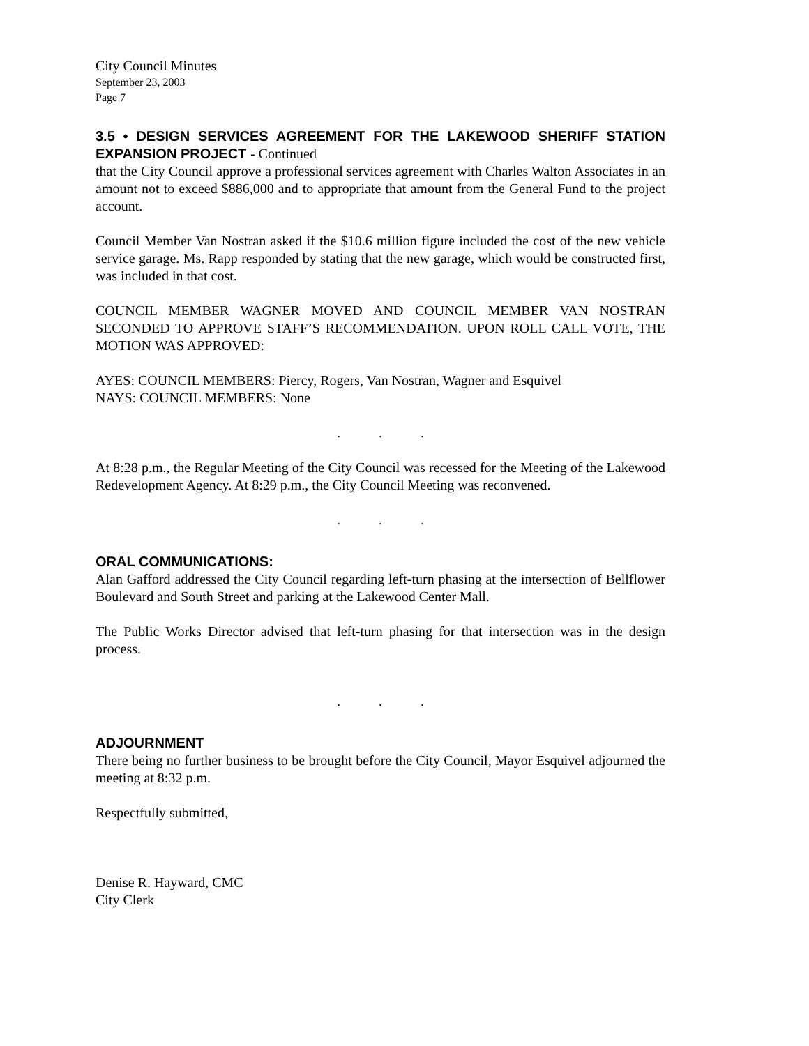City Council Minutes
September 23, 2003
Page 7
3.5 • DESIGN SERVICES AGREEMENT FOR THE LAKEWOOD SHERIFF STATION EXPANSION PROJECT - Continued
that the City Council approve a professional services agreement with Charles Walton Associates in an amount not to exceed $886,000 and to appropriate that amount from the General Fund to the project account.
Council Member Van Nostran asked if the $10.6 million figure included the cost of the new vehicle service garage. Ms. Rapp responded by stating that the new garage, which would be constructed first, was included in that cost.
COUNCIL MEMBER WAGNER MOVED AND COUNCIL MEMBER VAN NOSTRAN SECONDED TO APPROVE STAFF’S RECOMMENDATION. UPON ROLL CALL VOTE, THE MOTION WAS APPROVED:
AYES: COUNCIL MEMBERS: Piercy, Rogers, Van Nostran, Wagner and Esquivel
NAYS: COUNCIL MEMBERS: None
. . .
At 8:28 p.m., the Regular Meeting of the City Council was recessed for the Meeting of the Lakewood Redevelopment Agency. At 8:29 p.m., the City Council Meeting was reconvened.
. . .
ORAL COMMUNICATIONS:
Alan Gafford addressed the City Council regarding left-turn phasing at the intersection of Bellflower Boulevard and South Street and parking at the Lakewood Center Mall.
The Public Works Director advised that left-turn phasing for that intersection was in the design process.
. . .
ADJOURNMENT
There being no further business to be brought before the City Council, Mayor Esquivel adjourned the meeting at 8:32 p.m.
Respectfully submitted,
Denise R. Hayward, CMC
City Clerk